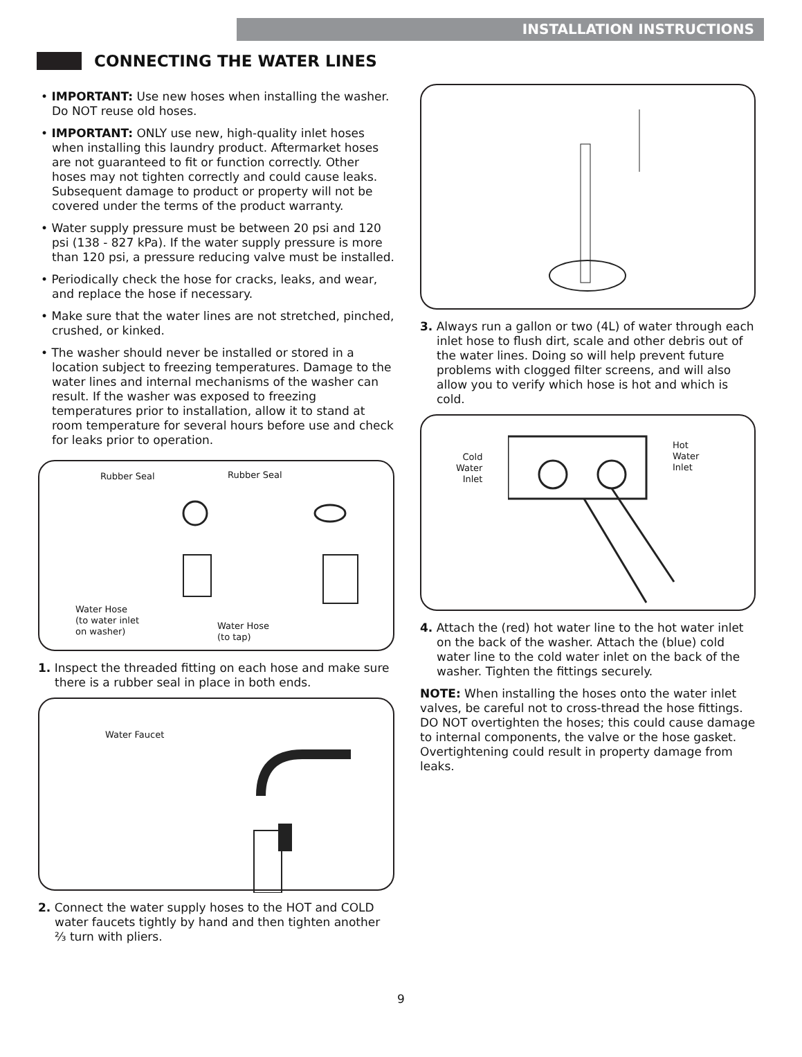INSTALLATION INSTRUCTIONS
CONNECTING THE WATER LINES
• IMPORTANT: Use new hoses when installing the washer. Do NOT reuse old hoses.
• IMPORTANT: ONLY use new, high-quality inlet hoses when installing this laundry product. Aftermarket hoses are not guaranteed to fit or function correctly. Other hoses may not tighten correctly and could cause leaks. Subsequent damage to product or property will not be covered under the terms of the product warranty.
• Water supply pressure must be between 20 psi and 120 psi (138 - 827 kPa). If the water supply pressure is more than 120 psi, a pressure reducing valve must be installed.
• Periodically check the hose for cracks, leaks, and wear, and replace the hose if necessary.
• Make sure that the water lines are not stretched, pinched, crushed, or kinked.
• The washer should never be installed or stored in a location subject to freezing temperatures. Damage to the water lines and internal mechanisms of the washer can result. If the washer was exposed to freezing temperatures prior to installation, allow it to stand at room temperature for several hours before use and check for leaks prior to operation.
Rubber Seal Rubber Seal
Water Hose
(to water inlet
on washer) Water Hose
(to tap)
1. Inspect the threaded fitting on each hose and make sure there is a rubber seal in place in both ends.
Water Faucet
2. Connect the water supply hoses to the HOT and COLD water faucets tightly by hand and then tighten another ⅔ turn with pliers.
3. Always run a gallon or two (4L) of water through each inlet hose to flush dirt, scale and other debris out of the water lines. Doing so will help prevent future problems with clogged filter screens, and will also allow you to verify which hose is hot and which is cold.
Cold
Water
Inlet
Hot
Water
Inlet
4. Attach the (red) hot water line to the hot water inlet on the back of the washer. Attach the (blue) cold water line to the cold water inlet on the back of the washer. Tighten the fittings securely.
NOTE: When installing the hoses onto the water inlet valves, be careful not to cross-thread the hose fittings. DO NOT overtighten the hoses; this could cause damage to internal components, the valve or the hose gasket. Overtightening could result in property damage from leaks.
9